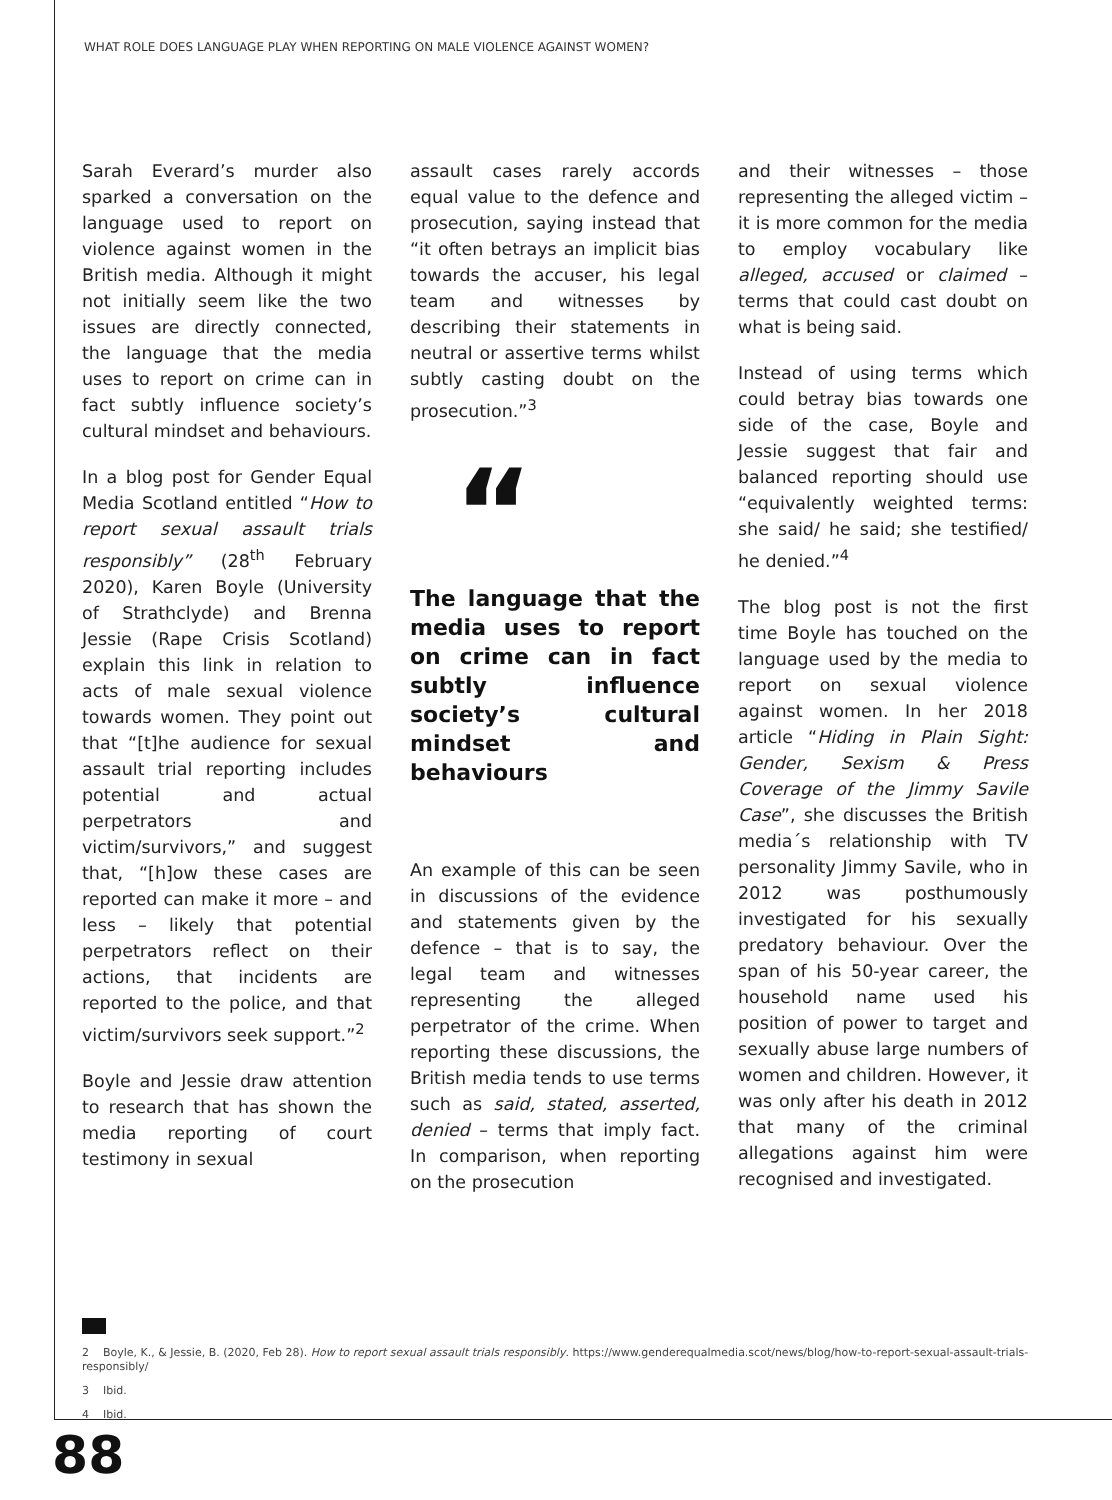WHAT ROLE DOES LANGUAGE PLAY WHEN REPORTING ON MALE VIOLENCE AGAINST WOMEN?
Sarah Everard’s murder also sparked a conversation on the language used to report on violence against women in the British media. Although it might not initially seem like the two issues are directly connected, the language that the media uses to report on crime can in fact subtly influence society’s cultural mindset and behaviours.
In a blog post for Gender Equal Media Scotland entitled “How to report sexual assault trials responsibly” (28<sup>th</sup> February 2020), Karen Boyle (University of Strathclyde) and Brenna Jessie (Rape Crisis Scotland) explain this link in relation to acts of male sexual violence towards women. They point out that “[t]he audience for sexual assault trial reporting includes potential and actual perpetrators and victim/survivors,” and suggest that, “[h]ow these cases are reported can make it more – and less – likely that potential perpetrators reflect on their actions, that incidents are reported to the police, and that victim/survivors seek support.”<sup>2</sup>
Boyle and Jessie draw attention to research that has shown the media reporting of court testimony in sexual
assault cases rarely accords equal value to the defence and prosecution, saying instead that “it often betrays an implicit bias towards the accuser, his legal team and witnesses by describing their statements in neutral or assertive terms whilst subtly casting doubt on the prosecution.”<sup>3</sup>
“
The language that the media uses to report on crime can in fact subtly influence society’s cultural mindset and behaviours
An example of this can be seen in discussions of the evidence and statements given by the defence – that is to say, the legal team and witnesses representing the alleged perpetrator of the crime. When reporting these discussions, the British media tends to use terms such as said, stated, asserted, denied – terms that imply fact. In comparison, when reporting on the prosecution
and their witnesses – those representing the alleged victim – it is more common for the media to employ vocabulary like alleged, accused or claimed – terms that could cast doubt on what is being said.
Instead of using terms which could betray bias towards one side of the case, Boyle and Jessie suggest that fair and balanced reporting should use “equivalently weighted terms: she said/ he said; she testified/ he denied.”<sup>4</sup>
The blog post is not the first time Boyle has touched on the language used by the media to report on sexual violence against women. In her 2018 article “Hiding in Plain Sight: Gender, Sexism & Press Coverage of the Jimmy Savile Case”, she discusses the British media´s relationship with TV personality Jimmy Savile, who in 2012 was posthumously investigated for his sexually predatory behaviour. Over the span of his 50-year career, the household name used his position of power to target and sexually abuse large numbers of women and children. However, it was only after his death in 2012 that many of the criminal allegations against him were recognised and investigated.
2 Boyle, K., & Jessie, B. (2020, Feb 28). How to report sexual assault trials responsibly. https://www.genderequalmedia.scot/news/blog/how-to-report-sexual-assault-trials-responsibly/
3 Ibid.
4 Ibid.
88